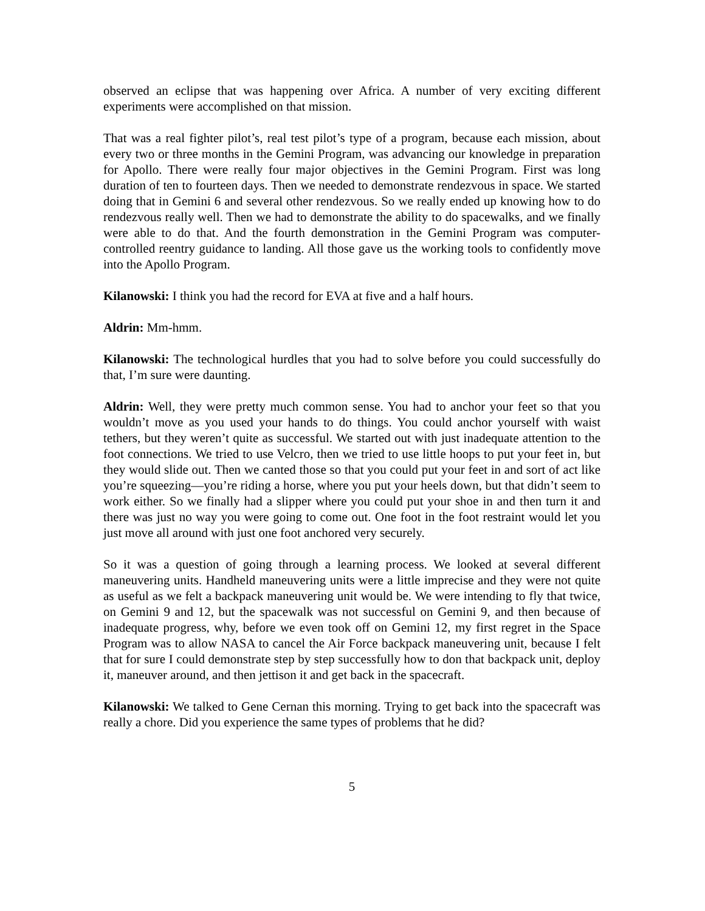observed an eclipse that was happening over Africa. A number of very exciting different experiments were accomplished on that mission.
That was a real fighter pilot’s, real test pilot’s type of a program, because each mission, about every two or three months in the Gemini Program, was advancing our knowledge in preparation for Apollo. There were really four major objectives in the Gemini Program. First was long duration of ten to fourteen days. Then we needed to demonstrate rendezvous in space. We started doing that in Gemini 6 and several other rendezvous. So we really ended up knowing how to do rendezvous really well. Then we had to demonstrate the ability to do spacewalks, and we finally were able to do that. And the fourth demonstration in the Gemini Program was computer-controlled reentry guidance to landing. All those gave us the working tools to confidently move into the Apollo Program.
Kilanowski: I think you had the record for EVA at five and a half hours.
Aldrin: Mm-hmm.
Kilanowski: The technological hurdles that you had to solve before you could successfully do that, I’m sure were daunting.
Aldrin: Well, they were pretty much common sense. You had to anchor your feet so that you wouldn’t move as you used your hands to do things. You could anchor yourself with waist tethers, but they weren’t quite as successful. We started out with just inadequate attention to the foot connections. We tried to use Velcro, then we tried to use little hoops to put your feet in, but they would slide out. Then we canted those so that you could put your feet in and sort of act like you’re squeezing—you’re riding a horse, where you put your heels down, but that didn’t seem to work either. So we finally had a slipper where you could put your shoe in and then turn it and there was just no way you were going to come out. One foot in the foot restraint would let you just move all around with just one foot anchored very securely.
So it was a question of going through a learning process. We looked at several different maneuvering units. Handheld maneuvering units were a little imprecise and they were not quite as useful as we felt a backpack maneuvering unit would be. We were intending to fly that twice, on Gemini 9 and 12, but the spacewalk was not successful on Gemini 9, and then because of inadequate progress, why, before we even took off on Gemini 12, my first regret in the Space Program was to allow NASA to cancel the Air Force backpack maneuvering unit, because I felt that for sure I could demonstrate step by step successfully how to don that backpack unit, deploy it, maneuver around, and then jettison it and get back in the spacecraft.
Kilanowski: We talked to Gene Cernan this morning. Trying to get back into the spacecraft was really a chore. Did you experience the same types of problems that he did?
5